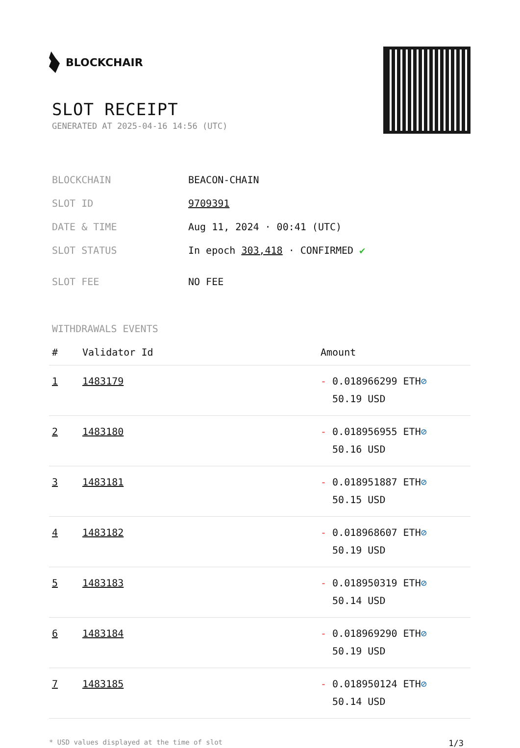BLOCKCHAIR
SLOT RECEIPT
GENERATED AT 2025-04-16 14:56 (UTC)
| BLOCKCHAIN | BEACON-CHAIN |
| SLOT ID | 9709391 |
| DATE & TIME | Aug 11, 2024 · 00:41 (UTC) |
| SLOT STATUS | In epoch 303,418 · CONFIRMED ✔ |
| SLOT FEE | NO FEE |
WITHDRAWALS EVENTS
| # | Validator Id | Amount |
| --- | --- | --- |
| 1 | 1483179 | - 0.018966299 ETH ⊘ 50.19 USD |
| 2 | 1483180 | - 0.018956955 ETH ⊘ 50.16 USD |
| 3 | 1483181 | - 0.018951887 ETH ⊘ 50.15 USD |
| 4 | 1483182 | - 0.018968607 ETH ⊘ 50.19 USD |
| 5 | 1483183 | - 0.018950319 ETH ⊘ 50.14 USD |
| 6 | 1483184 | - 0.018969290 ETH ⊘ 50.19 USD |
| 7 | 1483185 | - 0.018950124 ETH ⊘ 50.14 USD |
* USD values displayed at the time of slot 1/3